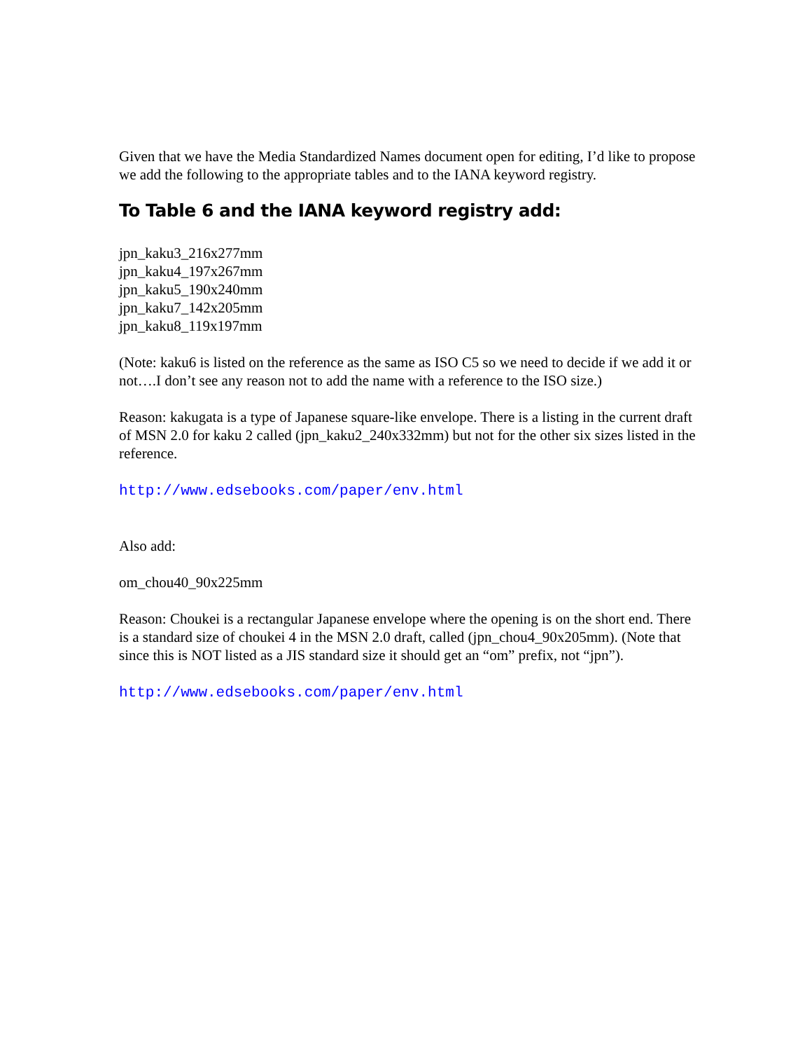Given that we have the Media Standardized Names document open for editing, I’d like to propose we add the following to the appropriate tables and to the IANA keyword registry.
To Table 6 and the IANA keyword registry add:
jpn_kaku3_216x277mm
jpn_kaku4_197x267mm
jpn_kaku5_190x240mm
jpn_kaku7_142x205mm
jpn_kaku8_119x197mm
(Note: kaku6 is listed on the reference as the same as ISO C5 so we need to decide if we add it or not….I don’t see any reason not to add the name with a reference to the ISO size.)
Reason: kakugata is a type of Japanese square-like envelope. There is a listing in the current draft of MSN 2.0 for kaku 2 called (jpn_kaku2_240x332mm) but not for the other six sizes listed in the reference.
http://www.edsebooks.com/paper/env.html
Also add:
om_chou40_90x225mm
Reason: Choukei is a rectangular Japanese envelope where the opening is on the short end. There is a standard size of choukei 4 in the MSN 2.0 draft, called (jpn_chou4_90x205mm). (Note that since this is NOT listed as a JIS standard size it should get an “om” prefix, not “jpn”).
http://www.edsebooks.com/paper/env.html